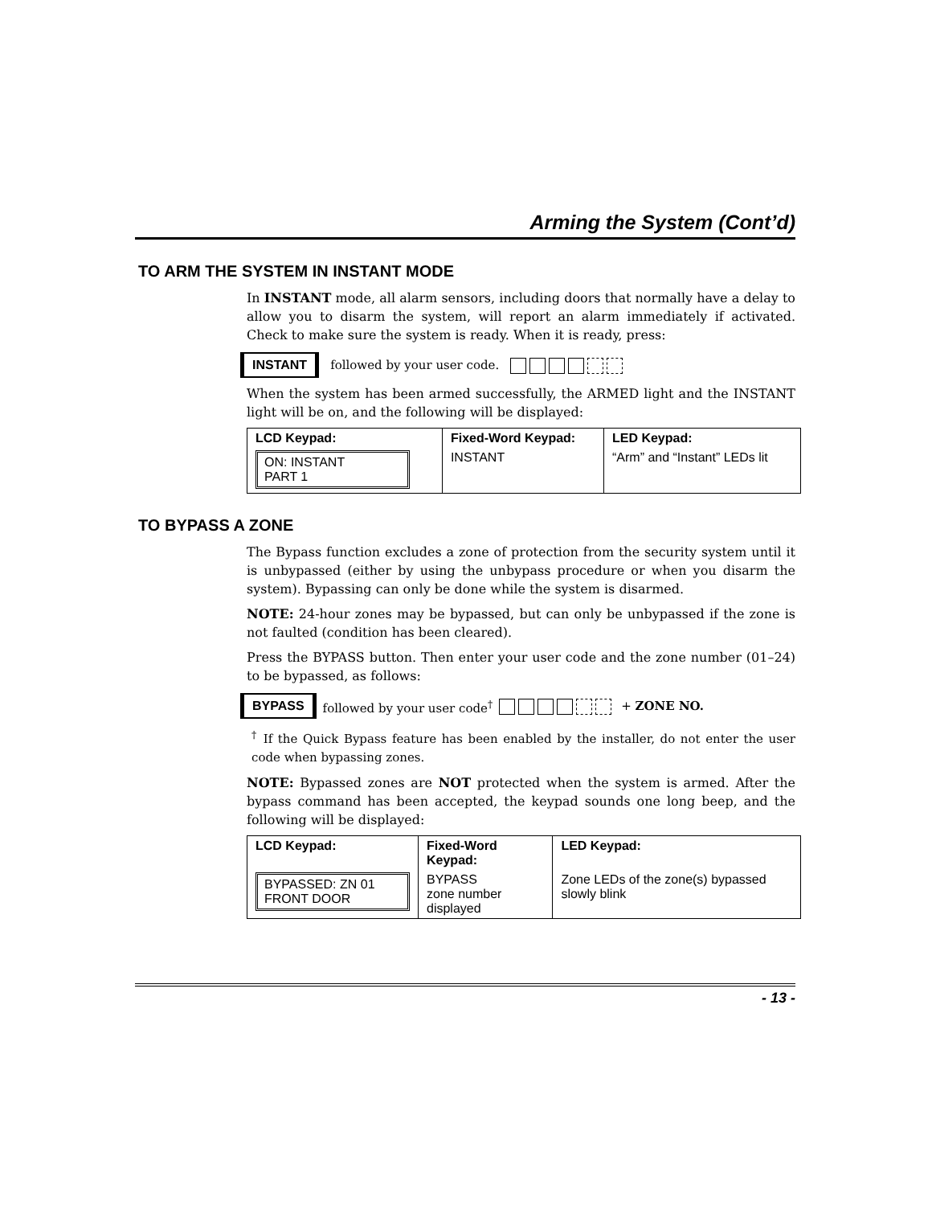Arming the System (Cont’d)
TO ARM THE SYSTEM IN INSTANT MODE
In INSTANT mode, all alarm sensors, including doors that normally have a delay to allow you to disarm the system, will report an alarm immediately if activated. Check to make sure the system is ready. When it is ready, press:
INSTANT followed by your user code.
When the system has been armed successfully, the ARMED light and the INSTANT light will be on, and the following will be displayed:
| LCD Keypad: | Fixed-Word Keypad: | LED Keypad: |
| --- | --- | --- |
| ON: INSTANT PART 1 | INSTANT | “Arm” and “Instant” LEDs lit |
TO BYPASS A ZONE
The Bypass function excludes a zone of protection from the security system until it is unbypassed (either by using the unbypass procedure or when you disarm the system). Bypassing can only be done while the system is disarmed.
NOTE: 24-hour zones may be bypassed, but can only be unbypassed if the zone is not faulted (condition has been cleared).
Press the BYPASS button. Then enter your user code and the zone number (01–24) to be bypassed, as follows:
BYPASS followed by your user code<sup>†</sup> + ZONE NO.
<sup>†</sup> If the Quick Bypass feature has been enabled by the installer, do not enter the user code when bypassing zones.
NOTE: Bypassed zones are NOT protected when the system is armed. After the bypass command has been accepted, the keypad sounds one long beep, and the following will be displayed:
| LCD Keypad: | Fixed-Word Keypad: | LED Keypad: |
| --- | --- | --- |
| BYPASSED: ZN 01 FRONT DOOR | BYPASS zone number displayed | Zone LEDs of the zone(s) bypassed slowly blink |
- 13 -